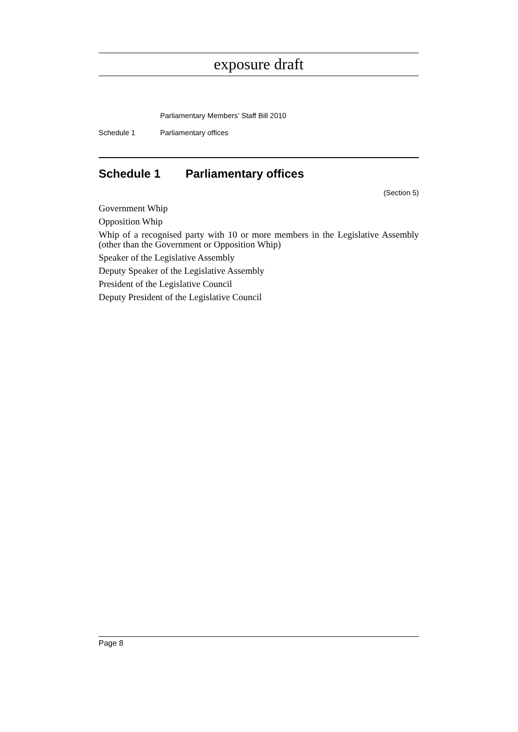exposure draft
Parliamentary Members’ Staff Bill 2010
Schedule 1 Parliamentary offices
Schedule 1 Parliamentary offices
(Section 5)
Government Whip
Opposition Whip
Whip of a recognised party with 10 or more members in the Legislative Assembly (other than the Government or Opposition Whip)
Speaker of the Legislative Assembly
Deputy Speaker of the Legislative Assembly
President of the Legislative Council
Deputy President of the Legislative Council
Page 8